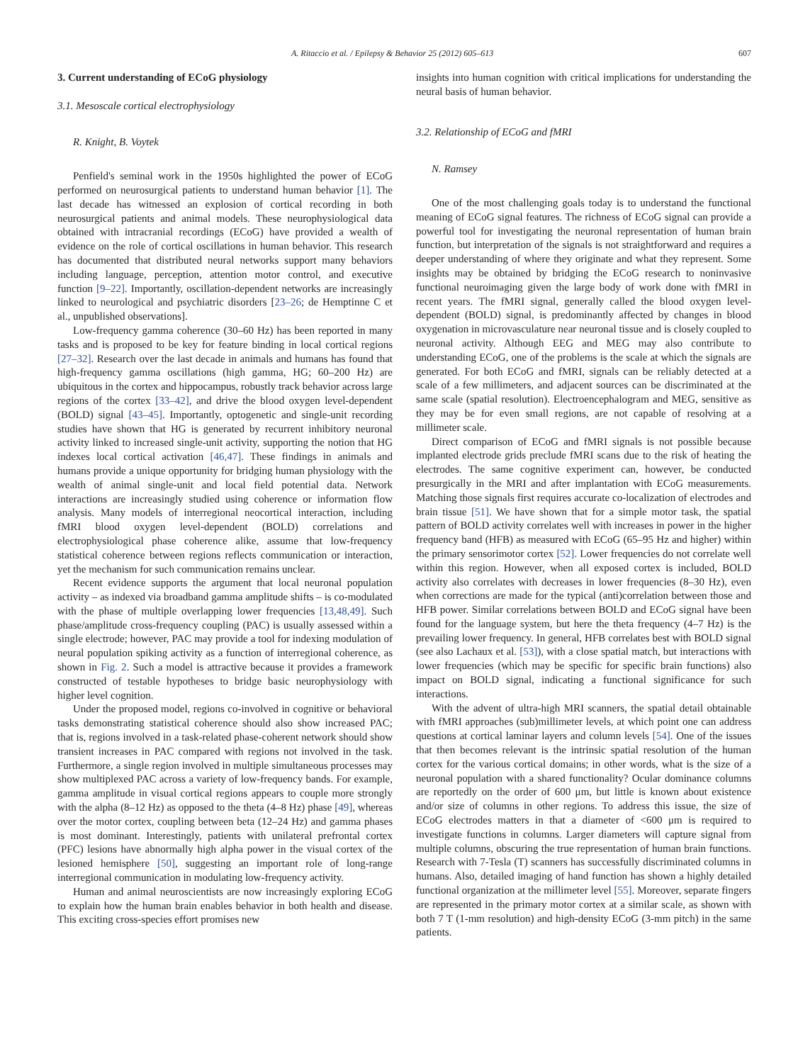A. Ritaccio et al. / Epilepsy & Behavior 25 (2012) 605–613 607
3. Current understanding of ECoG physiology
3.1. Mesoscale cortical electrophysiology
R. Knight, B. Voytek
Penfield's seminal work in the 1950s highlighted the power of ECoG performed on neurosurgical patients to understand human behavior [1]. The last decade has witnessed an explosion of cortical recording in both neurosurgical patients and animal models. These neurophysiological data obtained with intracranial recordings (ECoG) have provided a wealth of evidence on the role of cortical oscillations in human behavior. This research has documented that distributed neural networks support many behaviors including language, perception, attention motor control, and executive function [9–22]. Importantly, oscillation-dependent networks are increasingly linked to neurological and psychiatric disorders [23–26; de Hemptinne C et al., unpublished observations].
Low-frequency gamma coherence (30–60 Hz) has been reported in many tasks and is proposed to be key for feature binding in local cortical regions [27–32]. Research over the last decade in animals and humans has found that high-frequency gamma oscillations (high gamma, HG; 60–200 Hz) are ubiquitous in the cortex and hippocampus, robustly track behavior across large regions of the cortex [33–42], and drive the blood oxygen level-dependent (BOLD) signal [43–45]. Importantly, optogenetic and single-unit recording studies have shown that HG is generated by recurrent inhibitory neuronal activity linked to increased single-unit activity, supporting the notion that HG indexes local cortical activation [46,47]. These findings in animals and humans provide a unique opportunity for bridging human physiology with the wealth of animal single-unit and local field potential data. Network interactions are increasingly studied using coherence or information flow analysis. Many models of interregional neocortical interaction, including fMRI blood oxygen level-dependent (BOLD) correlations and electrophysiological phase coherence alike, assume that low-frequency statistical coherence between regions reflects communication or interaction, yet the mechanism for such communication remains unclear.
Recent evidence supports the argument that local neuronal population activity – as indexed via broadband gamma amplitude shifts – is co-modulated with the phase of multiple overlapping lower frequencies [13,48,49]. Such phase/amplitude cross-frequency coupling (PAC) is usually assessed within a single electrode; however, PAC may provide a tool for indexing modulation of neural population spiking activity as a function of interregional coherence, as shown in Fig. 2. Such a model is attractive because it provides a framework constructed of testable hypotheses to bridge basic neurophysiology with higher level cognition.
Under the proposed model, regions co-involved in cognitive or behavioral tasks demonstrating statistical coherence should also show increased PAC; that is, regions involved in a task-related phase-coherent network should show transient increases in PAC compared with regions not involved in the task. Furthermore, a single region involved in multiple simultaneous processes may show multiplexed PAC across a variety of low-frequency bands. For example, gamma amplitude in visual cortical regions appears to couple more strongly with the alpha (8–12 Hz) as opposed to the theta (4–8 Hz) phase [49], whereas over the motor cortex, coupling between beta (12–24 Hz) and gamma phases is most dominant. Interestingly, patients with unilateral prefrontal cortex (PFC) lesions have abnormally high alpha power in the visual cortex of the lesioned hemisphere [50], suggesting an important role of long-range interregional communication in modulating low-frequency activity.
Human and animal neuroscientists are now increasingly exploring ECoG to explain how the human brain enables behavior in both health and disease. This exciting cross-species effort promises new
insights into human cognition with critical implications for understanding the neural basis of human behavior.
3.2. Relationship of ECoG and fMRI
N. Ramsey
One of the most challenging goals today is to understand the functional meaning of ECoG signal features. The richness of ECoG signal can provide a powerful tool for investigating the neuronal representation of human brain function, but interpretation of the signals is not straightforward and requires a deeper understanding of where they originate and what they represent. Some insights may be obtained by bridging the ECoG research to noninvasive functional neuroimaging given the large body of work done with fMRI in recent years. The fMRI signal, generally called the blood oxygen level-dependent (BOLD) signal, is predominantly affected by changes in blood oxygenation in microvasculature near neuronal tissue and is closely coupled to neuronal activity. Although EEG and MEG may also contribute to understanding ECoG, one of the problems is the scale at which the signals are generated. For both ECoG and fMRI, signals can be reliably detected at a scale of a few millimeters, and adjacent sources can be discriminated at the same scale (spatial resolution). Electroencephalogram and MEG, sensitive as they may be for even small regions, are not capable of resolving at a millimeter scale.
Direct comparison of ECoG and fMRI signals is not possible because implanted electrode grids preclude fMRI scans due to the risk of heating the electrodes. The same cognitive experiment can, however, be conducted presurgically in the MRI and after implantation with ECoG measurements. Matching those signals first requires accurate co-localization of electrodes and brain tissue [51]. We have shown that for a simple motor task, the spatial pattern of BOLD activity correlates well with increases in power in the higher frequency band (HFB) as measured with ECoG (65–95 Hz and higher) within the primary sensorimotor cortex [52]. Lower frequencies do not correlate well within this region. However, when all exposed cortex is included, BOLD activity also correlates with decreases in lower frequencies (8–30 Hz), even when corrections are made for the typical (anti)correlation between those and HFB power. Similar correlations between BOLD and ECoG signal have been found for the language system, but here the theta frequency (4–7 Hz) is the prevailing lower frequency. In general, HFB correlates best with BOLD signal (see also Lachaux et al. [53]), with a close spatial match, but interactions with lower frequencies (which may be specific for specific brain functions) also impact on BOLD signal, indicating a functional significance for such interactions.
With the advent of ultra-high MRI scanners, the spatial detail obtainable with fMRI approaches (sub)millimeter levels, at which point one can address questions at cortical laminar layers and column levels [54]. One of the issues that then becomes relevant is the intrinsic spatial resolution of the human cortex for the various cortical domains; in other words, what is the size of a neuronal population with a shared functionality? Ocular dominance columns are reportedly on the order of 600 μm, but little is known about existence and/or size of columns in other regions. To address this issue, the size of ECoG electrodes matters in that a diameter of <600 μm is required to investigate functions in columns. Larger diameters will capture signal from multiple columns, obscuring the true representation of human brain functions. Research with 7-Tesla (T) scanners has successfully discriminated columns in humans. Also, detailed imaging of hand function has shown a highly detailed functional organization at the millimeter level [55]. Moreover, separate fingers are represented in the primary motor cortex at a similar scale, as shown with both 7 T (1-mm resolution) and high-density ECoG (3-mm pitch) in the same patients.